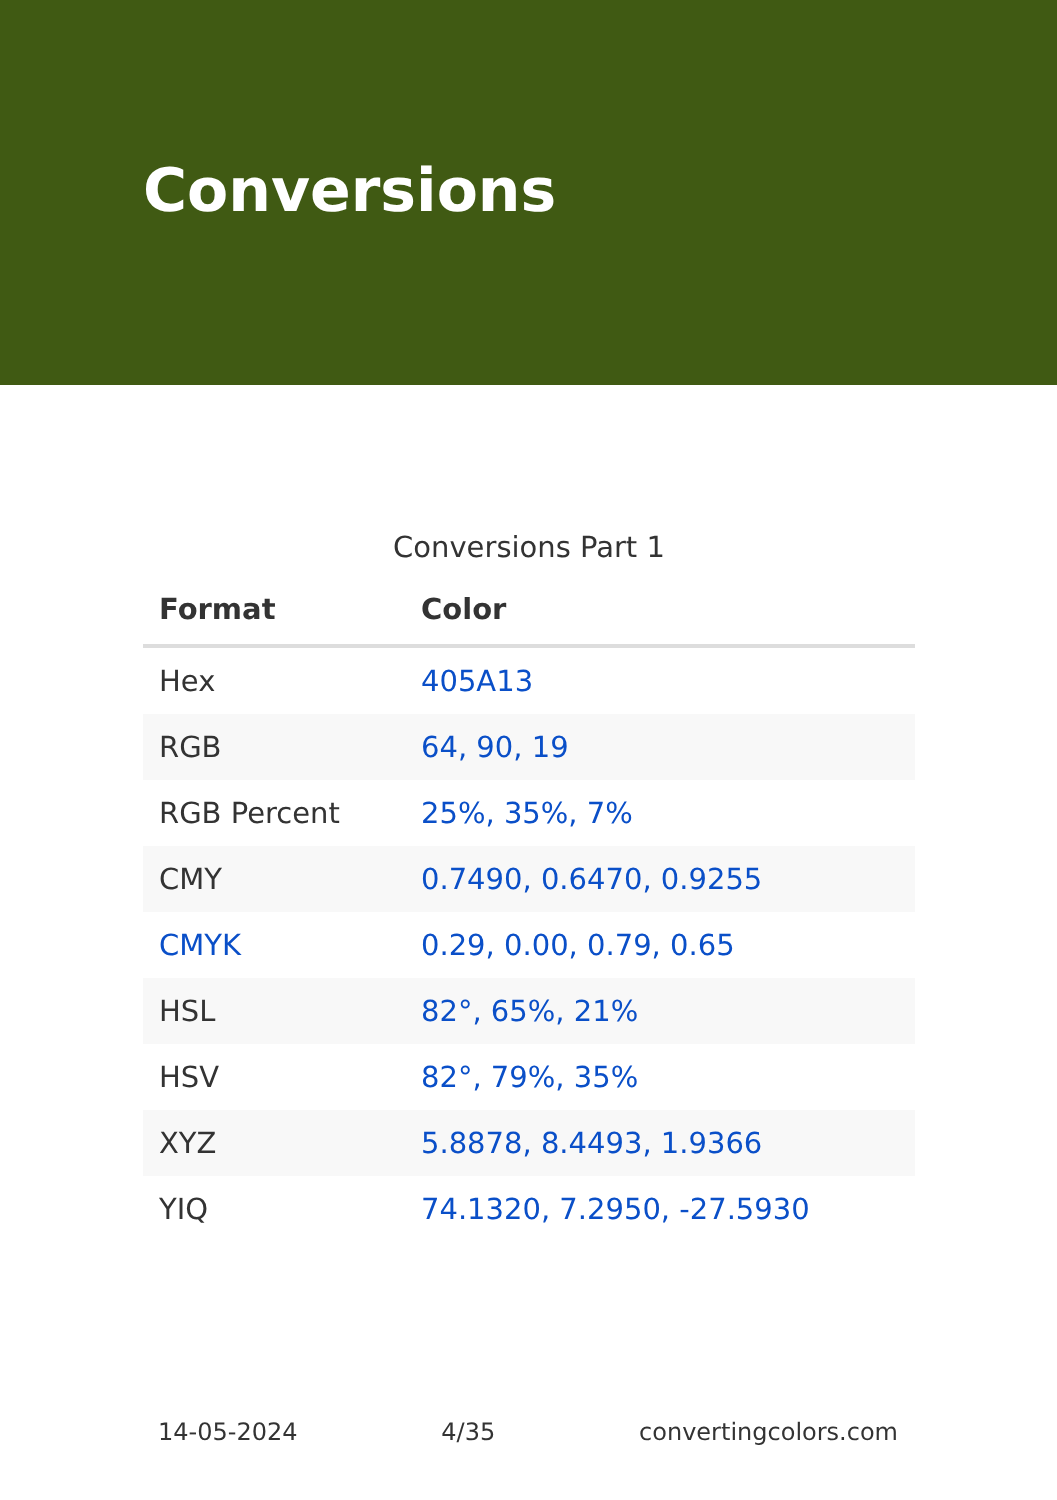Conversions
Conversions Part 1
| Format | Color |
| --- | --- |
| Hex | 405A13 |
| RGB | 64, 90, 19 |
| RGB Percent | 25%, 35%, 7% |
| CMY | 0.7490, 0.6470, 0.9255 |
| CMYK | 0.29, 0.00, 0.79, 0.65 |
| HSL | 82°, 65%, 21% |
| HSV | 82°, 79%, 35% |
| XYZ | 5.8878, 8.4493, 1.9366 |
| YIQ | 74.1320, 7.2950, -27.5930 |
14-05-2024 4/35 convertingcolors.com